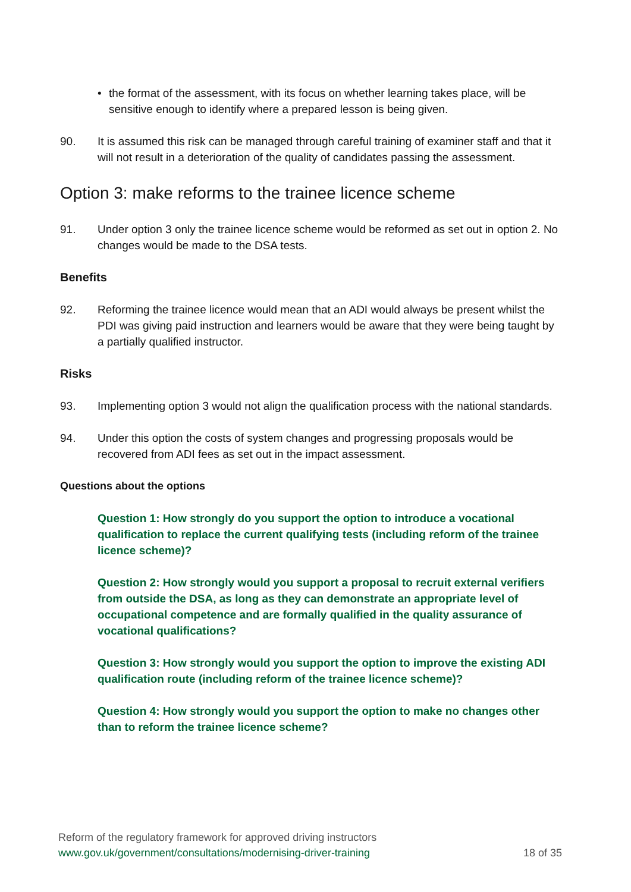• the format of the assessment, with its focus on whether learning takes place, will be sensitive enough to identify where a prepared lesson is being given.
90. It is assumed this risk can be managed through careful training of examiner staff and that it will not result in a deterioration of the quality of candidates passing the assessment.
Option 3: make reforms to the trainee licence scheme
91. Under option 3 only the trainee licence scheme would be reformed as set out in option 2. No changes would be made to the DSA tests.
Benefits
92. Reforming the trainee licence would mean that an ADI would always be present whilst the PDI was giving paid instruction and learners would be aware that they were being taught by a partially qualified instructor.
Risks
93. Implementing option 3 would not align the qualification process with the national standards.
94. Under this option the costs of system changes and progressing proposals would be recovered from ADI fees as set out in the impact assessment.
Questions about the options
Question 1: How strongly do you support the option to introduce a vocational qualification to replace the current qualifying tests (including reform of the trainee licence scheme)?
Question 2: How strongly would you support a proposal to recruit external verifiers from outside the DSA, as long as they can demonstrate an appropriate level of occupational competence and are formally qualified in the quality assurance of vocational qualifications?
Question 3: How strongly would you support the option to improve the existing ADI qualification route (including reform of the trainee licence scheme)?
Question 4: How strongly would you support the option to make no changes other than to reform the trainee licence scheme?
Reform of the regulatory framework for approved driving instructors
www.gov.uk/government/consultations/modernising-driver-training 18 of 35